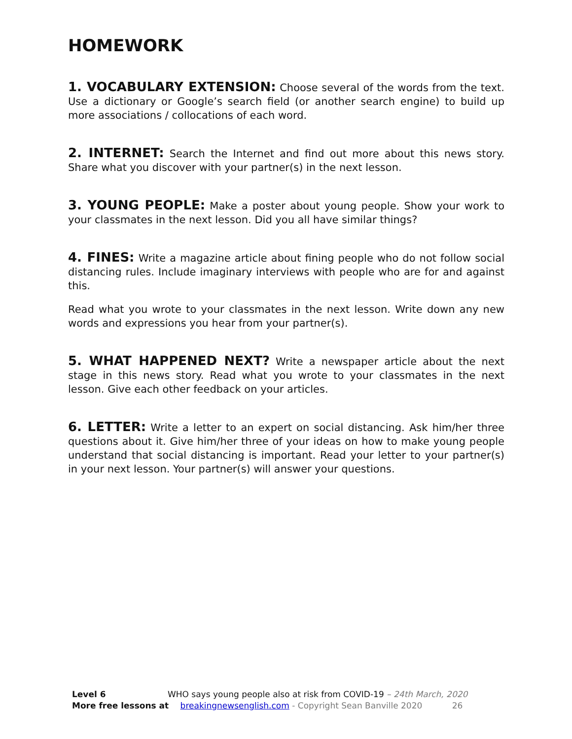HOMEWORK
1. VOCABULARY EXTENSION: Choose several of the words from the text. Use a dictionary or Google’s search field (or another search engine) to build up more associations / collocations of each word.
2. INTERNET: Search the Internet and find out more about this news story. Share what you discover with your partner(s) in the next lesson.
3. YOUNG PEOPLE: Make a poster about young people. Show your work to your classmates in the next lesson. Did you all have similar things?
4. FINES: Write a magazine article about fining people who do not follow social distancing rules. Include imaginary interviews with people who are for and against this.
Read what you wrote to your classmates in the next lesson. Write down any new words and expressions you hear from your partner(s).
5. WHAT HAPPENED NEXT? Write a newspaper article about the next stage in this news story. Read what you wrote to your classmates in the next lesson. Give each other feedback on your articles.
6. LETTER: Write a letter to an expert on social distancing. Ask him/her three questions about it. Give him/her three of your ideas on how to make young people understand that social distancing is important. Read your letter to your partner(s) in your next lesson. Your partner(s) will answer your questions.
Level 6 WHO says young people also at risk from COVID-19 – 24th March, 2020
More free lessons at breakingnewsenglish.com - Copyright Sean Banville 2020 26